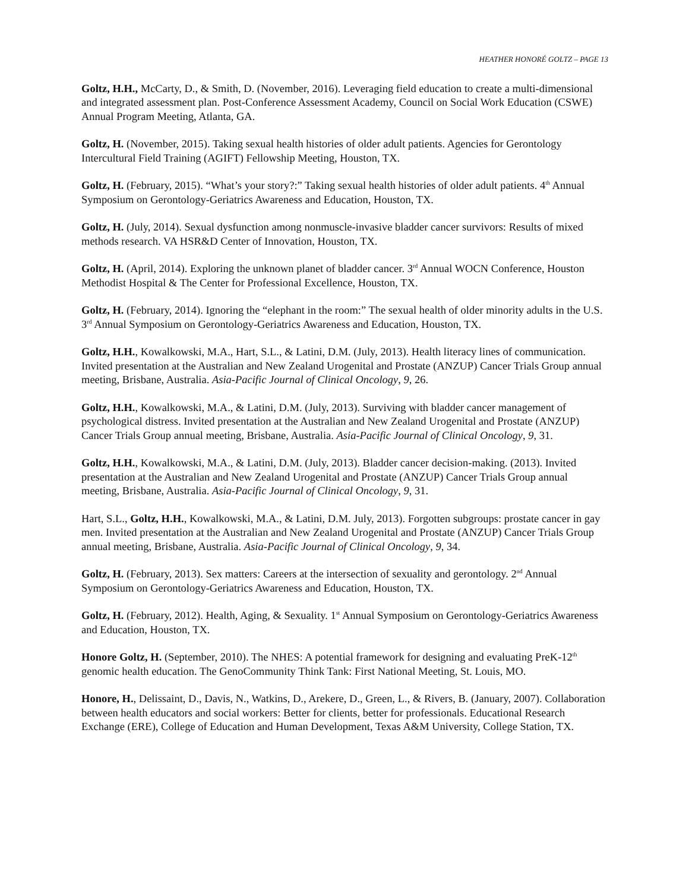HEATHER HONORÉ GOLTZ – PAGE 13
Goltz, H.H., McCarty, D., & Smith, D. (November, 2016). Leveraging field education to create a multi-dimensional and integrated assessment plan. Post-Conference Assessment Academy, Council on Social Work Education (CSWE) Annual Program Meeting, Atlanta, GA.
Goltz, H. (November, 2015). Taking sexual health histories of older adult patients. Agencies for Gerontology Intercultural Field Training (AGIFT) Fellowship Meeting, Houston, TX.
Goltz, H. (February, 2015). “What’s your story?:” Taking sexual health histories of older adult patients. 4<sup>th</sup> Annual Symposium on Gerontology-Geriatrics Awareness and Education, Houston, TX.
Goltz, H. (July, 2014). Sexual dysfunction among nonmuscle-invasive bladder cancer survivors: Results of mixed methods research. VA HSR&D Center of Innovation, Houston, TX.
Goltz, H. (April, 2014). Exploring the unknown planet of bladder cancer. 3<sup>rd</sup> Annual WOCN Conference, Houston Methodist Hospital & The Center for Professional Excellence, Houston, TX.
Goltz, H. (February, 2014). Ignoring the “elephant in the room:” The sexual health of older minority adults in the U.S. 3<sup>rd</sup> Annual Symposium on Gerontology-Geriatrics Awareness and Education, Houston, TX.
Goltz, H.H., Kowalkowski, M.A., Hart, S.L., & Latini, D.M. (July, 2013). Health literacy lines of communication. Invited presentation at the Australian and New Zealand Urogenital and Prostate (ANZUP) Cancer Trials Group annual meeting, Brisbane, Australia. Asia-Pacific Journal of Clinical Oncology, 9, 26.
Goltz, H.H., Kowalkowski, M.A., & Latini, D.M. (July, 2013). Surviving with bladder cancer management of psychological distress. Invited presentation at the Australian and New Zealand Urogenital and Prostate (ANZUP) Cancer Trials Group annual meeting, Brisbane, Australia. Asia-Pacific Journal of Clinical Oncology, 9, 31.
Goltz, H.H., Kowalkowski, M.A., & Latini, D.M. (July, 2013). Bladder cancer decision-making. (2013). Invited presentation at the Australian and New Zealand Urogenital and Prostate (ANZUP) Cancer Trials Group annual meeting, Brisbane, Australia. Asia-Pacific Journal of Clinical Oncology, 9, 31.
Hart, S.L., Goltz, H.H., Kowalkowski, M.A., & Latini, D.M. July, 2013). Forgotten subgroups: prostate cancer in gay men. Invited presentation at the Australian and New Zealand Urogenital and Prostate (ANZUP) Cancer Trials Group annual meeting, Brisbane, Australia. Asia-Pacific Journal of Clinical Oncology, 9, 34.
Goltz, H. (February, 2013). Sex matters: Careers at the intersection of sexuality and gerontology. 2<sup>nd</sup> Annual Symposium on Gerontology-Geriatrics Awareness and Education, Houston, TX.
Goltz, H. (February, 2012). Health, Aging, & Sexuality. 1<sup>st</sup> Annual Symposium on Gerontology-Geriatrics Awareness and Education, Houston, TX.
Honore Goltz, H. (September, 2010). The NHES: A potential framework for designing and evaluating PreK-12<sup>th</sup> genomic health education. The GenoCommunity Think Tank: First National Meeting, St. Louis, MO.
Honore, H., Delissaint, D., Davis, N., Watkins, D., Arekere, D., Green, L., & Rivers, B. (January, 2007). Collaboration between health educators and social workers: Better for clients, better for professionals. Educational Research Exchange (ERE), College of Education and Human Development, Texas A&M University, College Station, TX.